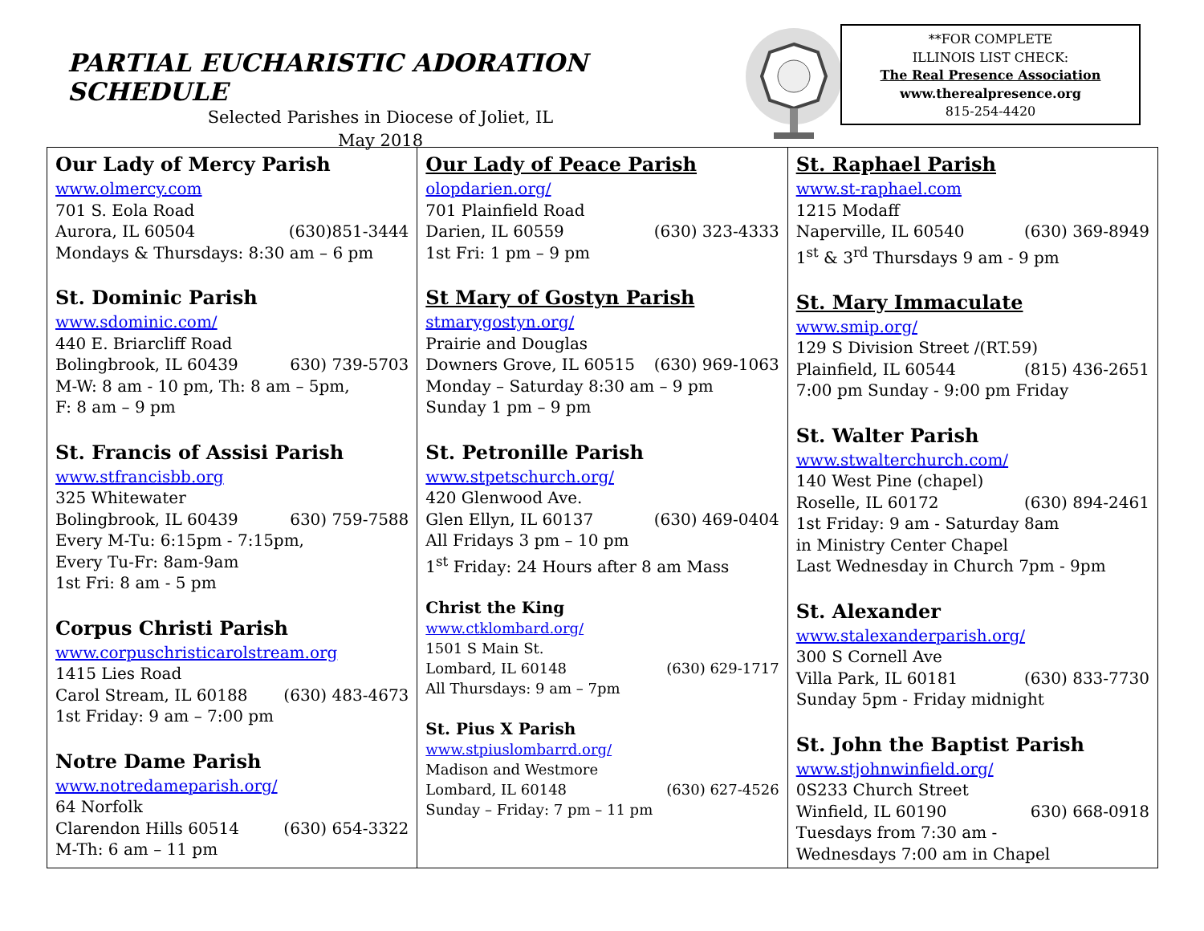PARTIAL EUCHARISTIC ADORATION SCHEDULE
Selected Parishes in Diocese of Joliet, IL
May 2018
**FOR COMPLETE
ILLINOIS LIST CHECK:
The Real Presence Association
www.therealpresence.org
815-254-4420
| Our Lady of Mercy Parish www.olmercy.com 701 S. Eola Road Aurora, IL 60504 (630)851-3444 Mondays & Thursdays: 8:30 am – 6 pm St. Dominic Parish www.sdominic.com/ 440 E. Briarcliff Road Bolingbrook, IL 60439 630) 739-5703 M-W: 8 am - 10 pm, Th: 8 am – 5pm, F: 8 am – 9 pm St. Francis of Assisi Parish www.stfrancisbb.org 325 Whitewater Bolingbrook, IL 60439 630) 759-7588 Every M-Tu: 6:15pm - 7:15pm, Every Tu-Fr: 8am-9am 1st Fri: 8 am - 5 pm Corpus Christi Parish www.corpuschristicarolstream.org 1415 Lies Road Carol Stream, IL 60188 (630) 483-4673 1st Friday: 9 am – 7:00 pm Notre Dame Parish www.notredameparish.org/ 64 Norfolk Clarendon Hills 60514 (630) 654-3322 M-Th: 6 am – 11 pm | Our Lady of Peace Parish olopdarien.org/ 701 Plainfield Road Darien, IL 60559 (630) 323-4333 1st Fri: 1 pm – 9 pm St Mary of Gostyn Parish stmarygostyn.org/ Prairie and Douglas Downers Grove, IL 60515 (630) 969-1063 Monday – Saturday 8:30 am – 9 pm Sunday 1 pm – 9 pm St. Petronille Parish www.stpetschurch.org/ 420 Glenwood Ave. Glen Ellyn, IL 60137 (630) 469-0404 All Fridays 3 pm – 10 pm 1<sup>st</sup> Friday: 24 Hours after 8 am Mass Christ the King www.ctklombard.org/ 1501 S Main St. Lombard, IL 60148 (630) 629-1717 All Thursdays: 9 am – 7pm St. Pius X Parish www.stpiuslombarrd.org/ Madison and Westmore Lombard, IL 60148 (630) 627-4526 Sunday – Friday: 7 pm – 11 pm | St. Raphael Parish www.st-raphael.com 1215 Modaff Naperville, IL 60540 (630) 369-8949 1<sup>st</sup> & 3<sup>rd</sup> Thursdays 9 am - 9 pm St. Mary Immaculate www.smip.org/ 129 S Division Street /(RT.59) Plainfield, IL 60544 (815) 436-2651 7:00 pm Sunday - 9:00 pm Friday St. Walter Parish www.stwalterchurch.com/ 140 West Pine (chapel) Roselle, IL 60172 (630) 894-2461 1st Friday: 9 am - Saturday 8am in Ministry Center Chapel Last Wednesday in Church 7pm - 9pm St. Alexander www.stalexanderparish.org/ 300 S Cornell Ave Villa Park, IL 60181 (630) 833-7730 Sunday 5pm - Friday midnight St. John the Baptist Parish www.stjohnwinfield.org/ 0S233 Church Street Winfield, IL 60190 630) 668-0918 Tuesdays from 7:30 am - Wednesdays 7:00 am in Chapel |